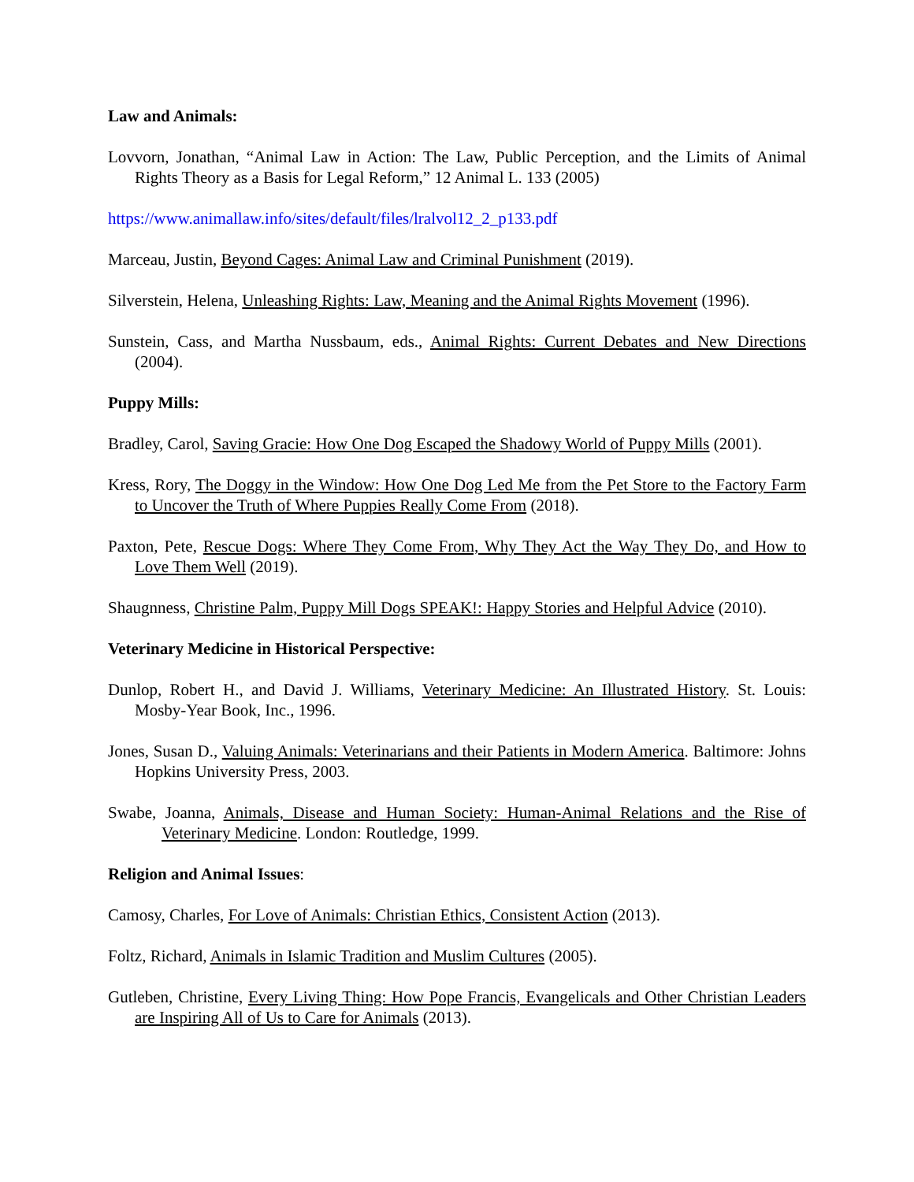Law and Animals:
Lovvorn, Jonathan, “Animal Law in Action: The Law, Public Perception, and the Limits of Animal Rights Theory as a Basis for Legal Reform,” 12 Animal L. 133 (2005)
https://www.animallaw.info/sites/default/files/lralvol12_2_p133.pdf
Marceau, Justin, Beyond Cages: Animal Law and Criminal Punishment (2019).
Silverstein, Helena, Unleashing Rights: Law, Meaning and the Animal Rights Movement (1996).
Sunstein, Cass, and Martha Nussbaum, eds., Animal Rights: Current Debates and New Directions (2004).
Puppy Mills:
Bradley, Carol, Saving Gracie: How One Dog Escaped the Shadowy World of Puppy Mills (2001).
Kress, Rory, The Doggy in the Window: How One Dog Led Me from the Pet Store to the Factory Farm to Uncover the Truth of Where Puppies Really Come From (2018).
Paxton, Pete, Rescue Dogs: Where They Come From, Why They Act the Way They Do, and How to Love Them Well (2019).
Shaugnness, Christine Palm, Puppy Mill Dogs SPEAK!: Happy Stories and Helpful Advice (2010).
Veterinary Medicine in Historical Perspective:
Dunlop, Robert H., and David J. Williams, Veterinary Medicine: An Illustrated History. St. Louis: Mosby-Year Book, Inc., 1996.
Jones, Susan D., Valuing Animals: Veterinarians and their Patients in Modern America. Baltimore: Johns Hopkins University Press, 2003.
Swabe, Joanna, Animals, Disease and Human Society: Human-Animal Relations and the Rise of Veterinary Medicine. London: Routledge, 1999.
Religion and Animal Issues:
Camosy, Charles, For Love of Animals: Christian Ethics, Consistent Action (2013).
Foltz, Richard, Animals in Islamic Tradition and Muslim Cultures (2005).
Gutleben, Christine, Every Living Thing: How Pope Francis, Evangelicals and Other Christian Leaders are Inspiring All of Us to Care for Animals (2013).